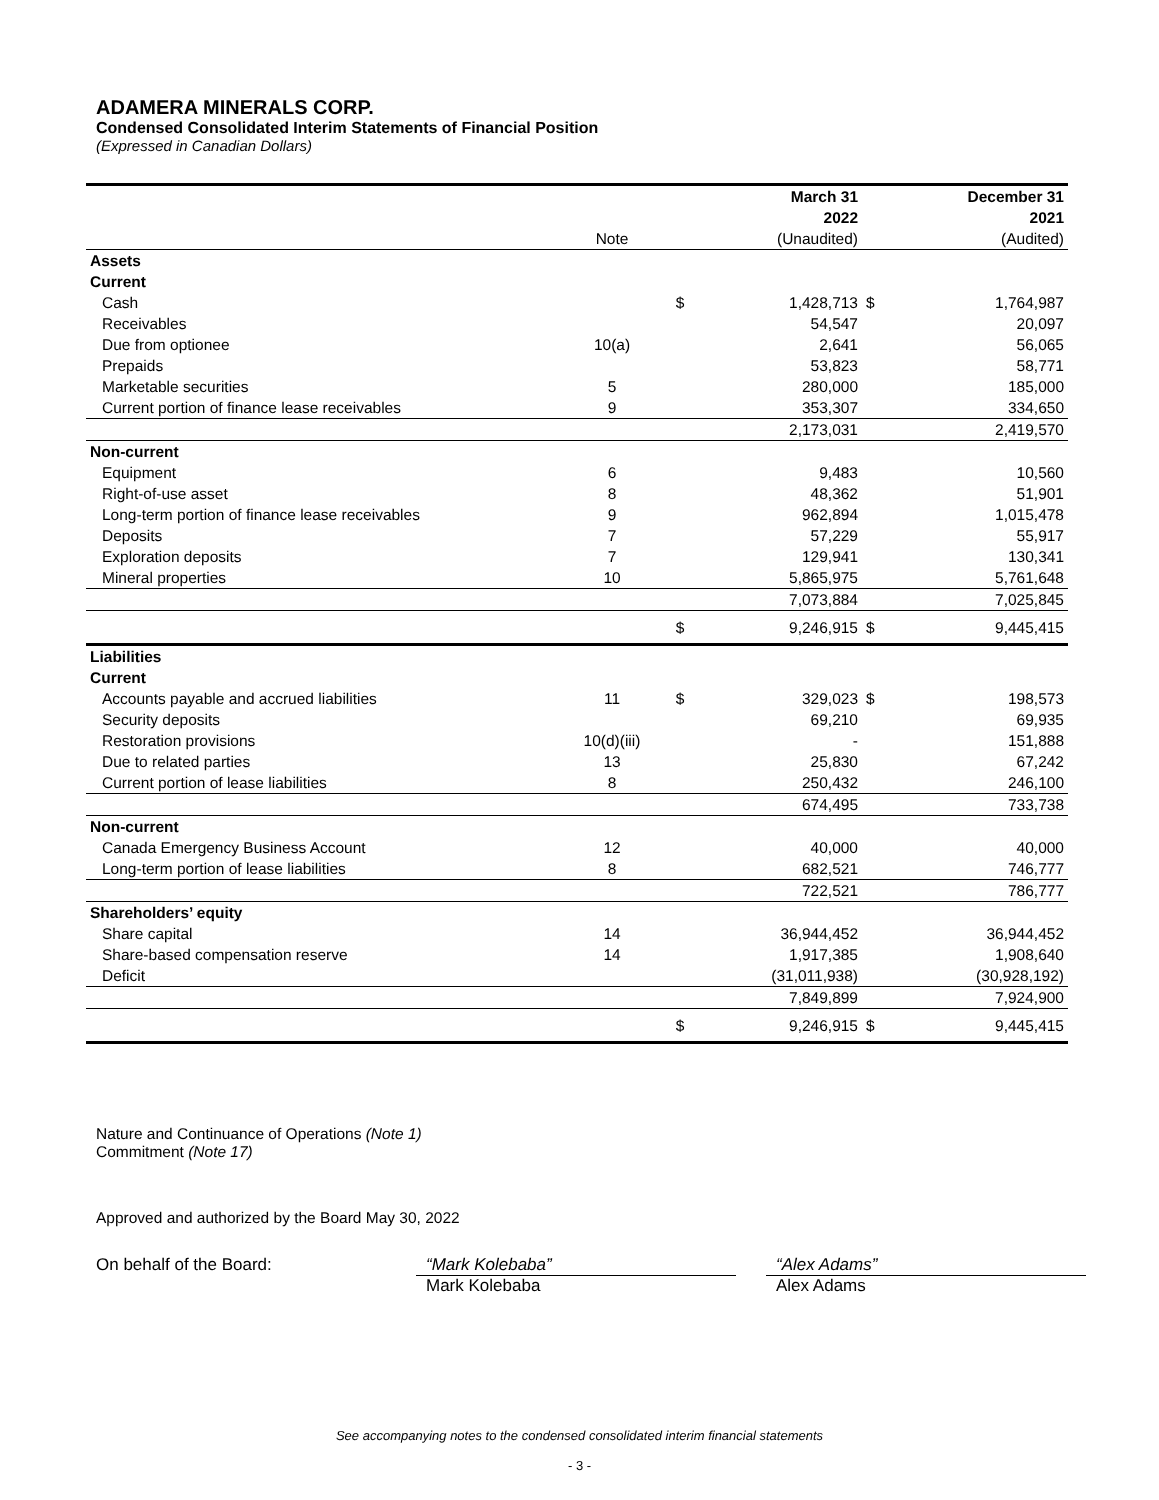ADAMERA MINERALS CORP.
Condensed Consolidated Interim Statements of Financial Position
(Expressed in Canadian Dollars)
| | | | March 31 2022 | | December 31 2021 |
| | Note | | (Unaudited) | | (Audited) |
| Assets Current | | | | | |
| Cash | | $ | 1,428,713 | $ | 1,764,987 |
| Receivables | | | 54,547 | | 20,097 |
| Due from optionee | 10(a) | | 2,641 | | 56,065 |
| Prepaids | | | 53,823 | | 58,771 |
| Marketable securities | 5 | | 280,000 | | 185,000 |
| Current portion of finance lease receivables | 9 | | 353,307 | | 334,650 |
| | | | 2,173,031 | | 2,419,570 |
| Non-current | | | | | |
| Equipment | 6 | | 9,483 | | 10,560 |
| Right-of-use asset | 8 | | 48,362 | | 51,901 |
| Long-term portion of finance lease receivables | 9 | | 962,894 | | 1,015,478 |
| Deposits | 7 | | 57,229 | | 55,917 |
| Exploration deposits | 7 | | 129,941 | | 130,341 |
| Mineral properties | 10 | | 5,865,975 | | 5,761,648 |
| | | | 7,073,884 | | 7,025,845 |
| | | $ | 9,246,915 | $ | 9,445,415 |
| Liabilities Current | | | | | |
| Accounts payable and accrued liabilities | 11 | $ | 329,023 | $ | 198,573 |
| Security deposits | | | 69,210 | | 69,935 |
| Restoration provisions | 10(d)(iii) | | - | | 151,888 |
| Due to related parties | 13 | | 25,830 | | 67,242 |
| Current portion of lease liabilities | 8 | | 250,432 | | 246,100 |
| | | | 674,495 | | 733,738 |
| Non-current | | | | | |
| Canada Emergency Business Account | 12 | | 40,000 | | 40,000 |
| Long-term portion of lease liabilities | 8 | | 682,521 | | 746,777 |
| | | | 722,521 | | 786,777 |
| Shareholders’ equity | | | | | |
| Share capital | 14 | | 36,944,452 | | 36,944,452 |
| Share-based compensation reserve | 14 | | 1,917,385 | | 1,908,640 |
| Deficit | | | (31,011,938) | | (30,928,192) |
| | | | 7,849,899 | | 7,924,900 |
| | | $ | 9,246,915 | $ | 9,445,415 |
Nature and Continuance of Operations (Note 1)
Commitment (Note 17)
Approved and authorized by the Board May 30, 2022
On behalf of the Board: “Mark Kolebaba”
Mark Kolebaba
“Alex Adams”
Alex Adams
See accompanying notes to the condensed consolidated interim financial statements
- 3 -